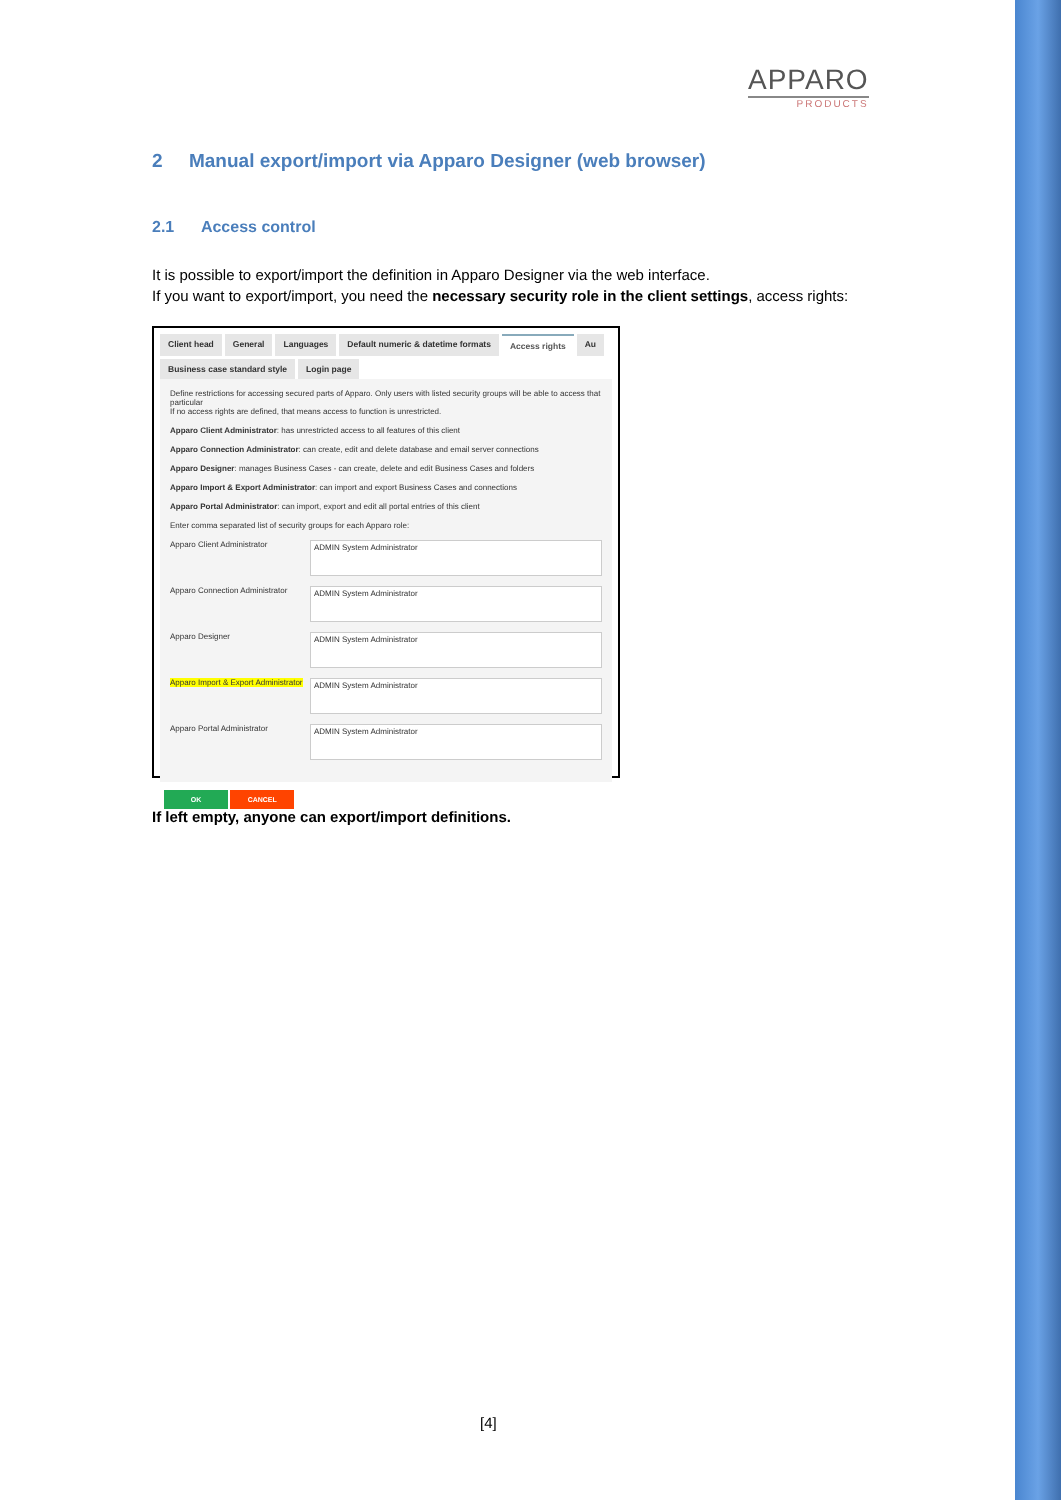APPARO
PRODUCTS
2 Manual export/import via Apparo Designer (web browser)
2.1 Access control
It is possible to export/import the definition in Apparo Designer via the web interface.
If you want to export/import, you need the necessary security role in the client settings, access rights:
Client head General Languages Default numeric & datetime formats Access rights Au Business case standard style Login page
Define restrictions for accessing secured parts of Apparo. Only users with listed security groups will be able to access that particular
If no access rights are defined, that means access to function is unrestricted.
Apparo Client Administrator: has unrestricted access to all features of this client
Apparo Connection Administrator: can create, edit and delete database and email server connections
Apparo Designer: manages Business Cases - can create, delete and edit Business Cases and folders
Apparo Import & Export Administrator: can import and export Business Cases and connections
Apparo Portal Administrator: can import, export and edit all portal entries of this client
Enter comma separated list of security groups for each Apparo role:
Apparo Client Administrator ADMIN System Administrator
Apparo Connection Administrator ADMIN System Administrator
Apparo Designer ADMIN System Administrator
Apparo Import & Export Administrator ADMIN System Administrator
Apparo Portal Administrator ADMIN System Administrator
OK CANCEL
If left empty, anyone can export/import definitions.
[4]